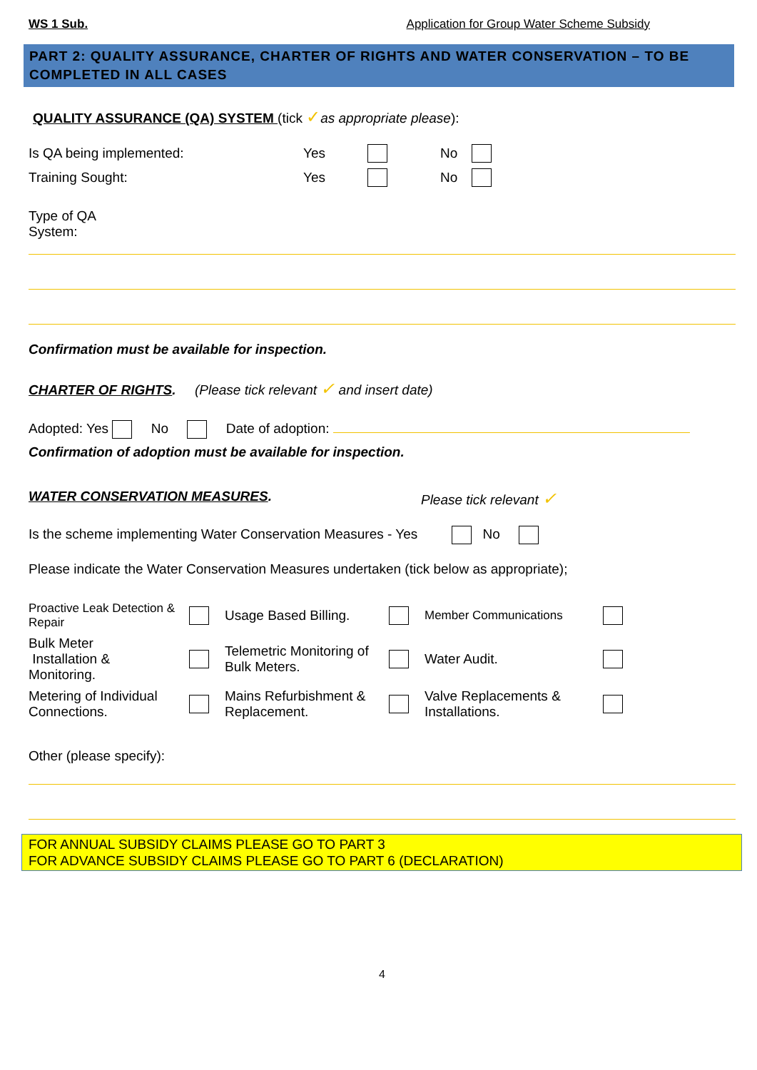WS 1 Sub. Application for Group Water Scheme Subsidy
PART 2: QUALITY ASSURANCE, CHARTER OF RIGHTS AND WATER CONSERVATION – TO BE COMPLETED IN ALL CASES
QUALITY ASSURANCE (QA) SYSTEM (tick ✓as appropriate please):
| Is QA being implemented: | Yes | | No | |
| Training Sought: | Yes | | No | |
Type of QA
System:
Confirmation must be available for inspection.
CHARTER OF RIGHTS. (Please tick relevant ✓ and insert date)
Adopted: Yes No Date of adoption:
Confirmation of adoption must be available for inspection.
WATER CONSERVATION MEASURES. Please tick relevant ✓
Is the scheme implementing Water Conservation Measures - Yes No
Please indicate the Water Conservation Measures undertaken (tick below as appropriate);
| Proactive Leak Detection & Repair | | Usage Based Billing. | | Member Communications | |
| Bulk Meter Installation & Monitoring. | | Telemetric Monitoring of Bulk Meters. | | Water Audit. | |
| Metering of Individual Connections. | | Mains Refurbishment & Replacement. | | Valve Replacements & Installations. | |
Other (please specify):
FOR ANNUAL SUBSIDY CLAIMS PLEASE GO TO PART 3
FOR ADVANCE SUBSIDY CLAIMS PLEASE GO TO PART 6 (DECLARATION)
4